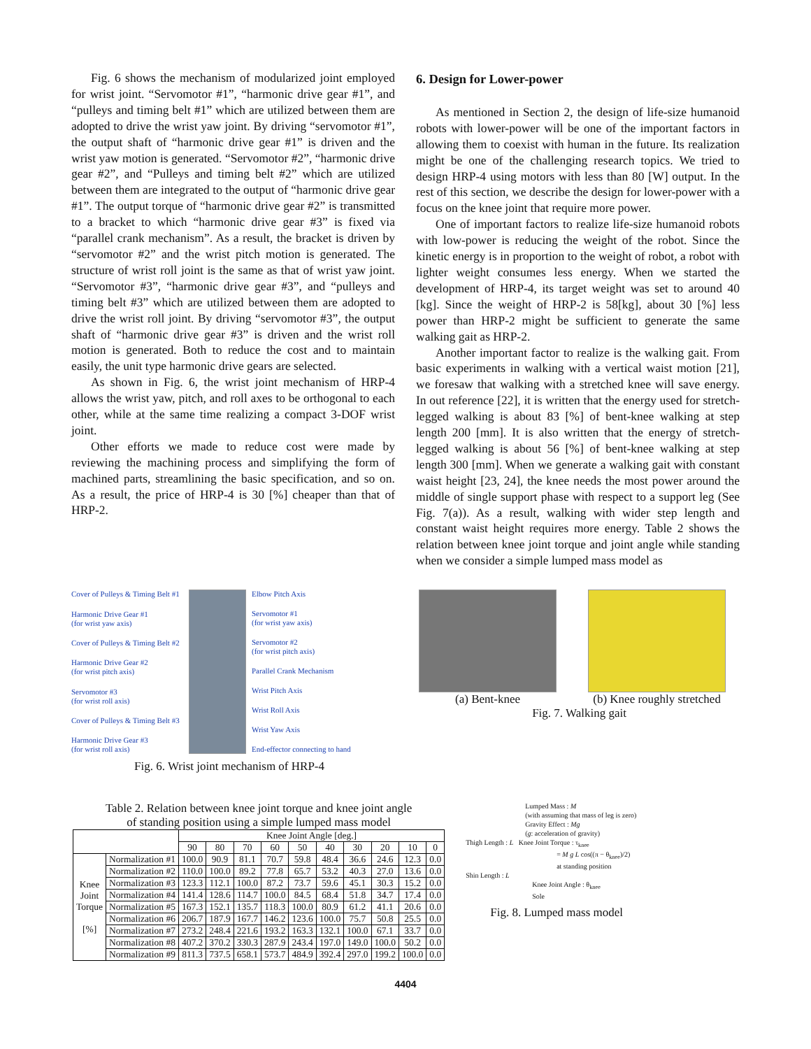Fig. 6 shows the mechanism of modularized joint employed for wrist joint. “Servomotor #1”, “harmonic drive gear #1”, and “pulleys and timing belt #1” which are utilized between them are adopted to drive the wrist yaw joint. By driving “servomotor #1”, the output shaft of “harmonic drive gear #1” is driven and the wrist yaw motion is generated. “Servomotor #2”, “harmonic drive gear #2”, and “Pulleys and timing belt #2” which are utilized between them are integrated to the output of “harmonic drive gear #1”. The output torque of “harmonic drive gear #2” is transmitted to a bracket to which “harmonic drive gear #3” is fixed via “parallel crank mechanism”. As a result, the bracket is driven by “servomotor #2” and the wrist pitch motion is generated. The structure of wrist roll joint is the same as that of wrist yaw joint. “Servomotor #3”, “harmonic drive gear #3”, and “pulleys and timing belt #3” which are utilized between them are adopted to drive the wrist roll joint. By driving “servomotor #3”, the output shaft of “harmonic drive gear #3” is driven and the wrist roll motion is generated. Both to reduce the cost and to maintain easily, the unit type harmonic drive gears are selected.
As shown in Fig. 6, the wrist joint mechanism of HRP-4 allows the wrist yaw, pitch, and roll axes to be orthogonal to each other, while at the same time realizing a compact 3-DOF wrist joint.
Other efforts we made to reduce cost were made by reviewing the machining process and simplifying the form of machined parts, streamlining the basic specification, and so on. As a result, the price of HRP-4 is 30 [%] cheaper than that of HRP-2.
6. Design for Lower-power
As mentioned in Section 2, the design of life-size humanoid robots with lower-power will be one of the important factors in allowing them to coexist with human in the future. Its realization might be one of the challenging research topics. We tried to design HRP-4 using motors with less than 80 [W] output. In the rest of this section, we describe the design for lower-power with a focus on the knee joint that require more power.
One of important factors to realize life-size humanoid robots with low-power is reducing the weight of the robot. Since the kinetic energy is in proportion to the weight of robot, a robot with lighter weight consumes less energy. When we started the development of HRP-4, its target weight was set to around 40 [kg]. Since the weight of HRP-2 is 58[kg], about 30 [%] less power than HRP-2 might be sufficient to generate the same walking gait as HRP-2.
Another important factor to realize is the walking gait. From basic experiments in walking with a vertical waist motion [21], we foresaw that walking with a stretched knee will save energy. In out reference [22], it is written that the energy used for stretch-legged walking is about 83 [%] of bent-knee walking at step length 200 [mm]. It is also written that the energy of stretch-legged walking is about 56 [%] of bent-knee walking at step length 300 [mm]. When we generate a walking gait with constant waist height [23, 24], the knee needs the most power around the middle of single support phase with respect to a support leg (See Fig. 7(a)). As a result, walking with wider step length and constant waist height requires more energy. Table 2 shows the relation between knee joint torque and joint angle while standing when we consider a simple lumped mass model as
Cover of Pulleys & Timing Belt #1
Harmonic Drive Gear #1
(for wrist yaw axis)
Cover of Pulleys & Timing Belt #2
Harmonic Drive Gear #2
(for wrist pitch axis)
Servomotor #3
(for wrist roll axis)
Cover of Pulleys & Timing Belt #3
Harmonic Drive Gear #3
(for wrist roll axis)
Elbow Pitch Axis
Servomotor #1
(for wrist yaw axis)
Servomotor #2
(for wrist pitch axis)
Parallel Crank Mechanism
Wrist Pitch Axis
Wrist Roll Axis
Wrist Yaw Axis
End-effector connecting to hand
Fig. 6. Wrist joint mechanism of HRP-4
(a) Bent-knee (b) Knee roughly stretched
Fig. 7. Walking gait
Table 2. Relation between knee joint torque and knee joint angle
of standing position using a simple lumped mass model
| | | Knee Joint Angle [deg.] | | | | | | | | | |
| --- | --- | --- | --- | --- | --- | --- | --- | --- | --- | --- | --- |
| | | 90 | 80 | 70 | 60 | 50 | 40 | 30 | 20 | 10 | 0 |
| Knee Joint Torque [%] | Normalization #1 | 100.0 | 90.9 | 81.1 | 70.7 | 59.8 | 48.4 | 36.6 | 24.6 | 12.3 | 0.0 |
| | Normalization #2 | 110.0 | 100.0 | 89.2 | 77.8 | 65.7 | 53.2 | 40.3 | 27.0 | 13.6 | 0.0 |
| | Normalization #3 | 123.3 | 112.1 | 100.0 | 87.2 | 73.7 | 59.6 | 45.1 | 30.3 | 15.2 | 0.0 |
| | Normalization #4 | 141.4 | 128.6 | 114.7 | 100.0 | 84.5 | 68.4 | 51.8 | 34.7 | 17.4 | 0.0 |
| | Normalization #5 | 167.3 | 152.1 | 135.7 | 118.3 | 100.0 | 80.9 | 61.2 | 41.1 | 20.6 | 0.0 |
| | Normalization #6 | 206.7 | 187.9 | 167.7 | 146.2 | 123.6 | 100.0 | 75.7 | 50.8 | 25.5 | 0.0 |
| | Normalization #7 | 273.2 | 248.4 | 221.6 | 193.2 | 163.3 | 132.1 | 100.0 | 67.1 | 33.7 | 0.0 |
| | Normalization #8 | 407.2 | 370.2 | 330.3 | 287.9 | 243.4 | 197.0 | 149.0 | 100.0 | 50.2 | 0.0 |
| | Normalization #9 | 811.3 | 737.5 | 658.1 | 573.7 | 484.9 | 392.4 | 297.0 | 199.2 | 100.0 | 0.0 |
Lumped Mass : M
(with assuming that mass of leg is zero)
Gravity Effect : Mg
(g: acceleration of gravity)
Thigh Length : L Knee Joint Torque : τ<sub>knee</sub>
= M g L cos((π − θ<sub>knee</sub>)/2)
at standing position
Shin Length : L
Knee Joint Angle : θ<sub>knee</sub>
Sole
Fig. 8. Lumped mass model
4404